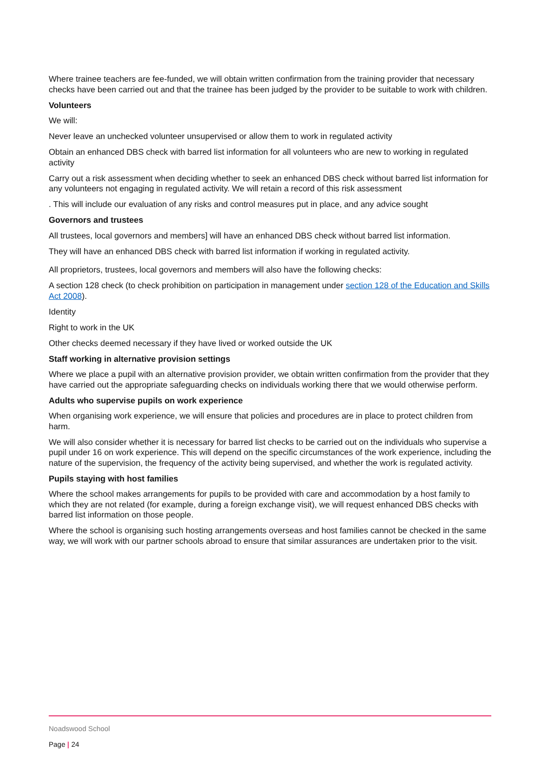Where trainee teachers are fee-funded, we will obtain written confirmation from the training provider that necessary checks have been carried out and that the trainee has been judged by the provider to be suitable to work with children.
Volunteers
We will:
Never leave an unchecked volunteer unsupervised or allow them to work in regulated activity
Obtain an enhanced DBS check with barred list information for all volunteers who are new to working in regulated activity
Carry out a risk assessment when deciding whether to seek an enhanced DBS check without barred list information for any volunteers not engaging in regulated activity. We will retain a record of this risk assessment
. This will include our evaluation of any risks and control measures put in place, and any advice sought
Governors and trustees
All trustees, local governors and members] will have an enhanced DBS check without barred list information.
They will have an enhanced DBS check with barred list information if working in regulated activity.
All proprietors, trustees, local governors and members will also have the following checks:
A section 128 check (to check prohibition on participation in management under section 128 of the Education and Skills Act 2008).
Identity
Right to work in the UK
Other checks deemed necessary if they have lived or worked outside the UK
Staff working in alternative provision settings
Where we place a pupil with an alternative provision provider, we obtain written confirmation from the provider that they have carried out the appropriate safeguarding checks on individuals working there that we would otherwise perform.
Adults who supervise pupils on work experience
When organising work experience, we will ensure that policies and procedures are in place to protect children from harm.
We will also consider whether it is necessary for barred list checks to be carried out on the individuals who supervise a pupil under 16 on work experience. This will depend on the specific circumstances of the work experience, including the nature of the supervision, the frequency of the activity being supervised, and whether the work is regulated activity.
Pupils staying with host families
Where the school makes arrangements for pupils to be provided with care and accommodation by a host family to which they are not related (for example, during a foreign exchange visit), we will request enhanced DBS checks with barred list information on those people.
Where the school is organising such hosting arrangements overseas and host families cannot be checked in the same way, we will work with our partner schools abroad to ensure that similar assurances are undertaken prior to the visit.
Noadswood School
Page | 24